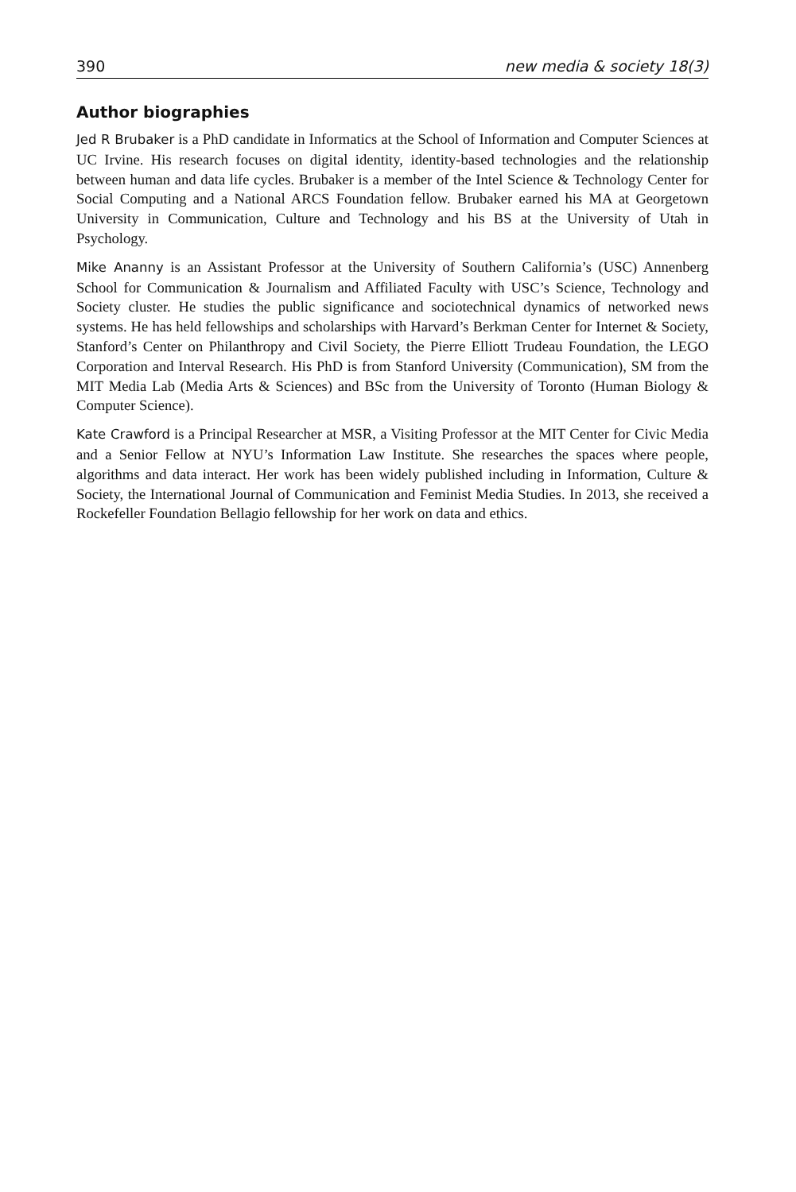390 new media & society 18(3)
Author biographies
Jed R Brubaker is a PhD candidate in Informatics at the School of Information and Computer Sciences at UC Irvine. His research focuses on digital identity, identity-based technologies and the relationship between human and data life cycles. Brubaker is a member of the Intel Science & Technology Center for Social Computing and a National ARCS Foundation fellow. Brubaker earned his MA at Georgetown University in Communication, Culture and Technology and his BS at the University of Utah in Psychology.
Mike Ananny is an Assistant Professor at the University of Southern California’s (USC) Annenberg School for Communication & Journalism and Affiliated Faculty with USC’s Science, Technology and Society cluster. He studies the public significance and sociotechnical dynamics of networked news systems. He has held fellowships and scholarships with Harvard’s Berkman Center for Internet & Society, Stanford’s Center on Philanthropy and Civil Society, the Pierre Elliott Trudeau Foundation, the LEGO Corporation and Interval Research. His PhD is from Stanford University (Communication), SM from the MIT Media Lab (Media Arts & Sciences) and BSc from the University of Toronto (Human Biology & Computer Science).
Kate Crawford is a Principal Researcher at MSR, a Visiting Professor at the MIT Center for Civic Media and a Senior Fellow at NYU’s Information Law Institute. She researches the spaces where people, algorithms and data interact. Her work has been widely published including in Information, Culture & Society, the International Journal of Communication and Feminist Media Studies. In 2013, she received a Rockefeller Foundation Bellagio fellowship for her work on data and ethics.